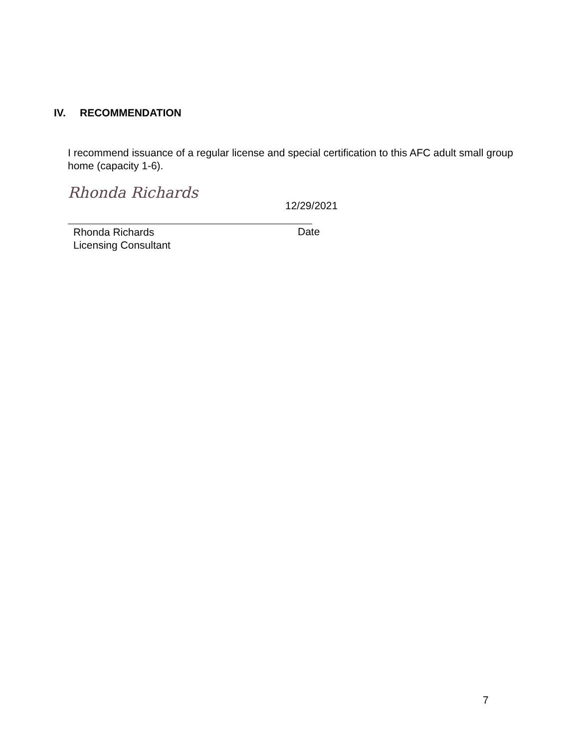IV. RECOMMENDATION
I recommend issuance of a regular license and special certification to this AFC adult small group home (capacity 1-6).
Rhonda Richards
12/29/2021
Rhonda Richards
Licensing Consultant
Date
7